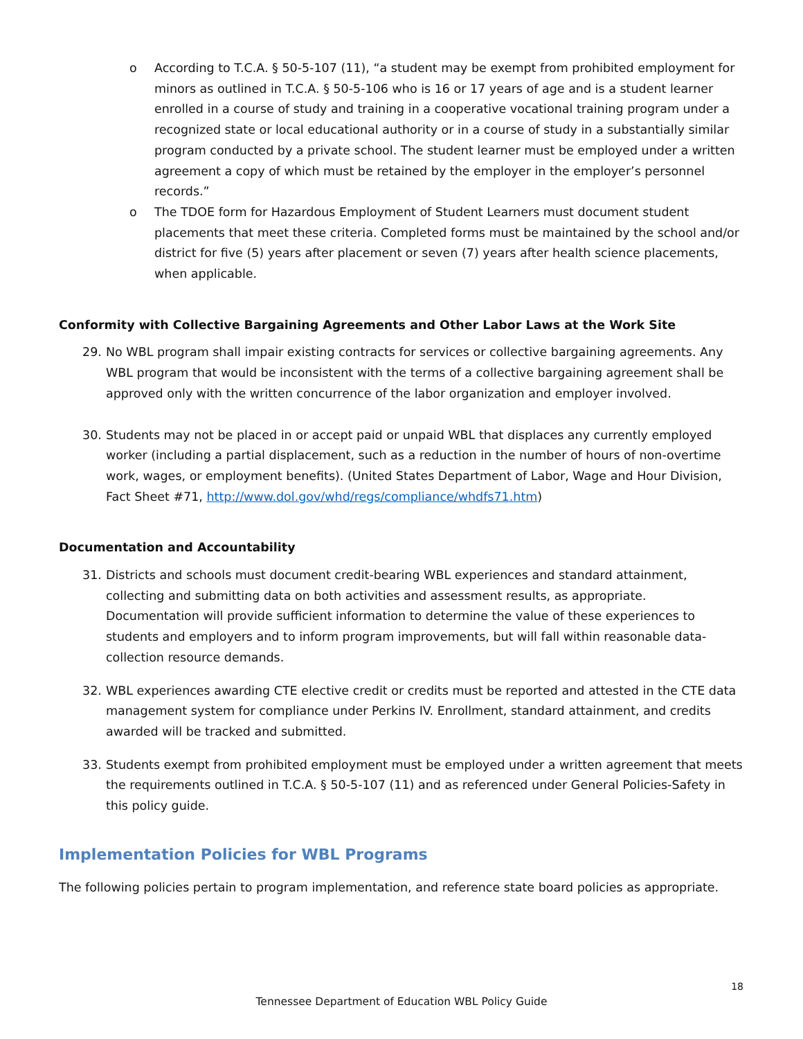o According to T.C.A. § 50-5-107 (11), “a student may be exempt from prohibited employment for minors as outlined in T.C.A. § 50-5-106 who is 16 or 17 years of age and is a student learner enrolled in a course of study and training in a cooperative vocational training program under a recognized state or local educational authority or in a course of study in a substantially similar program conducted by a private school. The student learner must be employed under a written agreement a copy of which must be retained by the employer in the employer’s personnel records.”
o The TDOE form for Hazardous Employment of Student Learners must document student placements that meet these criteria. Completed forms must be maintained by the school and/or district for five (5) years after placement or seven (7) years after health science placements, when applicable.
Conformity with Collective Bargaining Agreements and Other Labor Laws at the Work Site
29. No WBL program shall impair existing contracts for services or collective bargaining agreements. Any WBL program that would be inconsistent with the terms of a collective bargaining agreement shall be approved only with the written concurrence of the labor organization and employer involved.
30. Students may not be placed in or accept paid or unpaid WBL that displaces any currently employed worker (including a partial displacement, such as a reduction in the number of hours of non-overtime work, wages, or employment benefits). (United States Department of Labor, Wage and Hour Division, Fact Sheet #71, http://www.dol.gov/whd/regs/compliance/whdfs71.htm)
Documentation and Accountability
31. Districts and schools must document credit-bearing WBL experiences and standard attainment, collecting and submitting data on both activities and assessment results, as appropriate. Documentation will provide sufficient information to determine the value of these experiences to students and employers and to inform program improvements, but will fall within reasonable data-collection resource demands.
32. WBL experiences awarding CTE elective credit or credits must be reported and attested in the CTE data management system for compliance under Perkins IV. Enrollment, standard attainment, and credits awarded will be tracked and submitted.
33. Students exempt from prohibited employment must be employed under a written agreement that meets the requirements outlined in T.C.A. § 50-5-107 (11) and as referenced under General Policies-Safety in this policy guide.
Implementation Policies for WBL Programs
The following policies pertain to program implementation, and reference state board policies as appropriate.
18
Tennessee Department of Education WBL Policy Guide